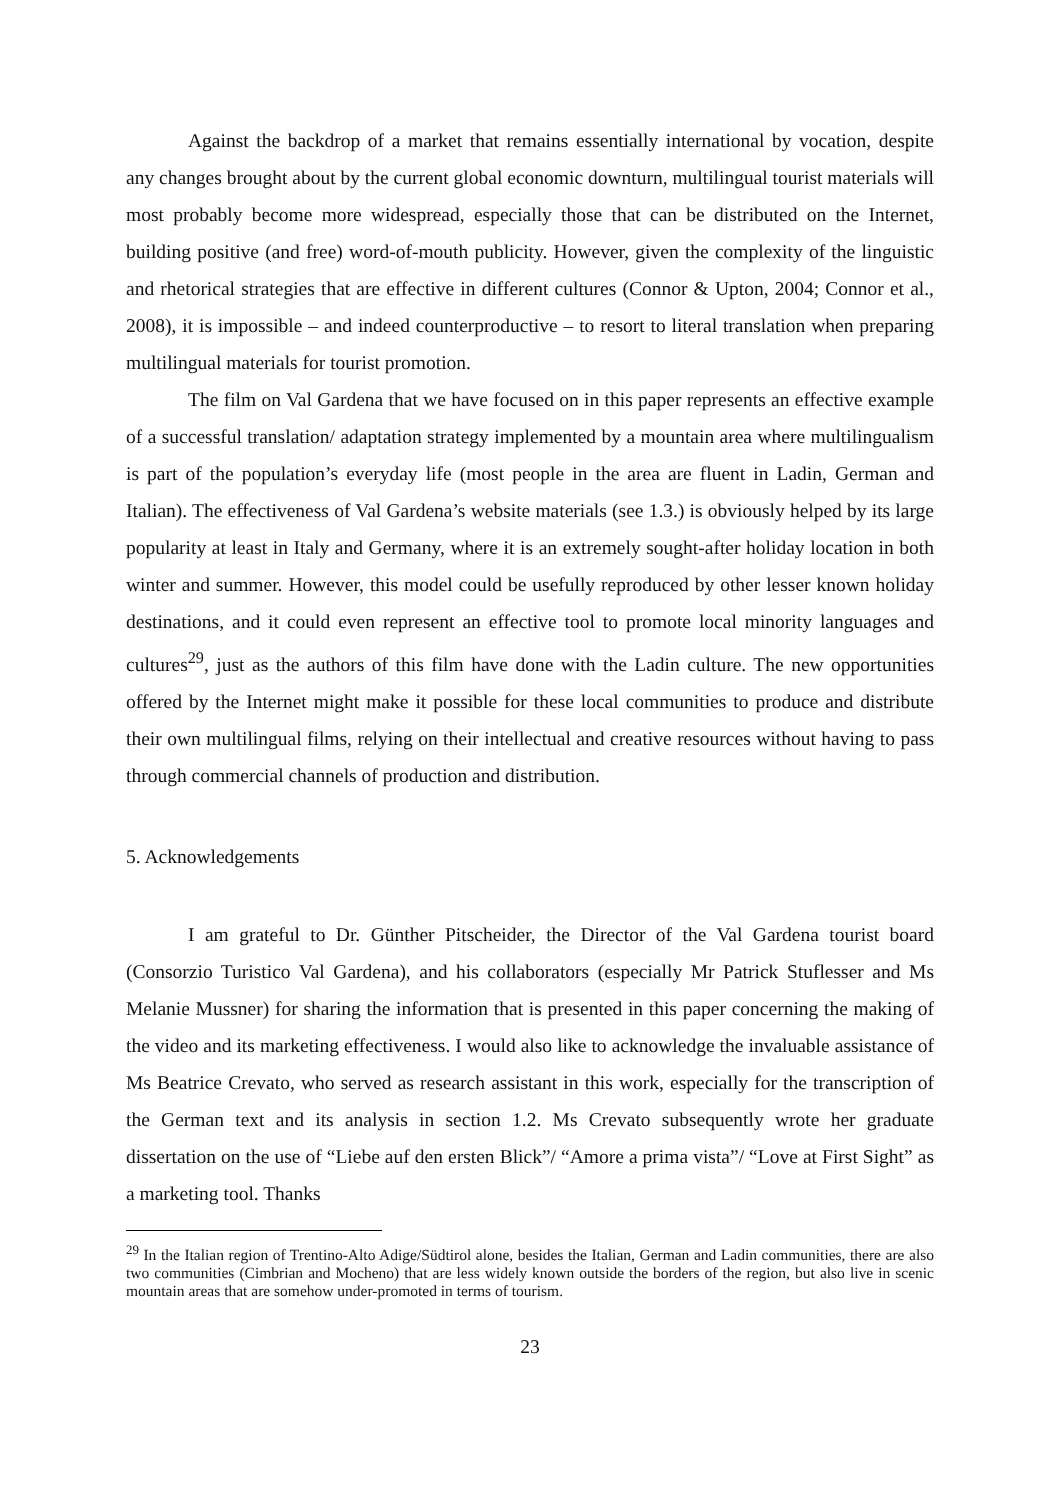Against the backdrop of a market that remains essentially international by vocation, despite any changes brought about by the current global economic downturn, multilingual tourist materials will most probably become more widespread, especially those that can be distributed on the Internet, building positive (and free) word-of-mouth publicity. However, given the complexity of the linguistic and rhetorical strategies that are effective in different cultures (Connor & Upton, 2004; Connor et al., 2008), it is impossible – and indeed counterproductive – to resort to literal translation when preparing multilingual materials for tourist promotion.
The film on Val Gardena that we have focused on in this paper represents an effective example of a successful translation/ adaptation strategy implemented by a mountain area where multilingualism is part of the population’s everyday life (most people in the area are fluent in Ladin, German and Italian). The effectiveness of Val Gardena’s website materials (see 1.3.) is obviously helped by its large popularity at least in Italy and Germany, where it is an extremely sought-after holiday location in both winter and summer. However, this model could be usefully reproduced by other lesser known holiday destinations, and it could even represent an effective tool to promote local minority languages and cultures<sup>29</sup>, just as the authors of this film have done with the Ladin culture. The new opportunities offered by the Internet might make it possible for these local communities to produce and distribute their own multilingual films, relying on their intellectual and creative resources without having to pass through commercial channels of production and distribution.
5. Acknowledgements
I am grateful to Dr. Günther Pitscheider, the Director of the Val Gardena tourist board (Consorzio Turistico Val Gardena), and his collaborators (especially Mr Patrick Stuflesser and Ms Melanie Mussner) for sharing the information that is presented in this paper concerning the making of the video and its marketing effectiveness. I would also like to acknowledge the invaluable assistance of Ms Beatrice Crevato, who served as research assistant in this work, especially for the transcription of the German text and its analysis in section 1.2. Ms Crevato subsequently wrote her graduate dissertation on the use of “Liebe auf den ersten Blick”/ “Amore a prima vista”/ “Love at First Sight” as a marketing tool. Thanks
<sup>29</sup> In the Italian region of Trentino-Alto Adige/Südtirol alone, besides the Italian, German and Ladin communities, there are also two communities (Cimbrian and Mocheno) that are less widely known outside the borders of the region, but also live in scenic mountain areas that are somehow under-promoted in terms of tourism.
23